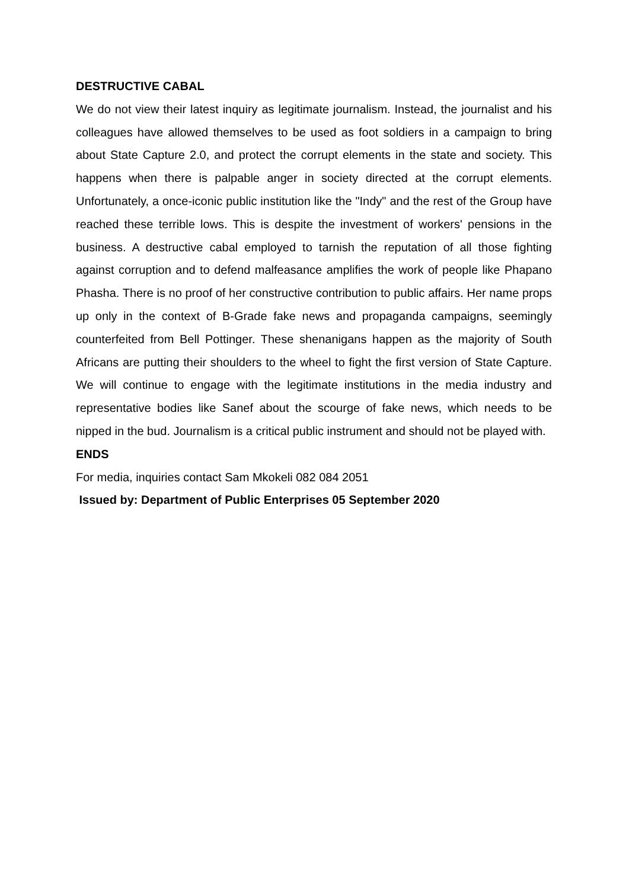DESTRUCTIVE CABAL
We do not view their latest inquiry as legitimate journalism. Instead, the journalist and his colleagues have allowed themselves to be used as foot soldiers in a campaign to bring about State Capture 2.0, and protect the corrupt elements in the state and society. This happens when there is palpable anger in society directed at the corrupt elements. Unfortunately, a once-iconic public institution like the "Indy" and the rest of the Group have reached these terrible lows. This is despite the investment of workers' pensions in the business. A destructive cabal employed to tarnish the reputation of all those fighting against corruption and to defend malfeasance amplifies the work of people like Phapano Phasha. There is no proof of her constructive contribution to public affairs. Her name props up only in the context of B-Grade fake news and propaganda campaigns, seemingly counterfeited from Bell Pottinger. These shenanigans happen as the majority of South Africans are putting their shoulders to the wheel to fight the first version of State Capture. We will continue to engage with the legitimate institutions in the media industry and representative bodies like Sanef about the scourge of fake news, which needs to be nipped in the bud. Journalism is a critical public instrument and should not be played with.
ENDS
For media, inquiries contact Sam Mkokeli 082 084 2051
Issued by: Department of Public Enterprises 05 September 2020